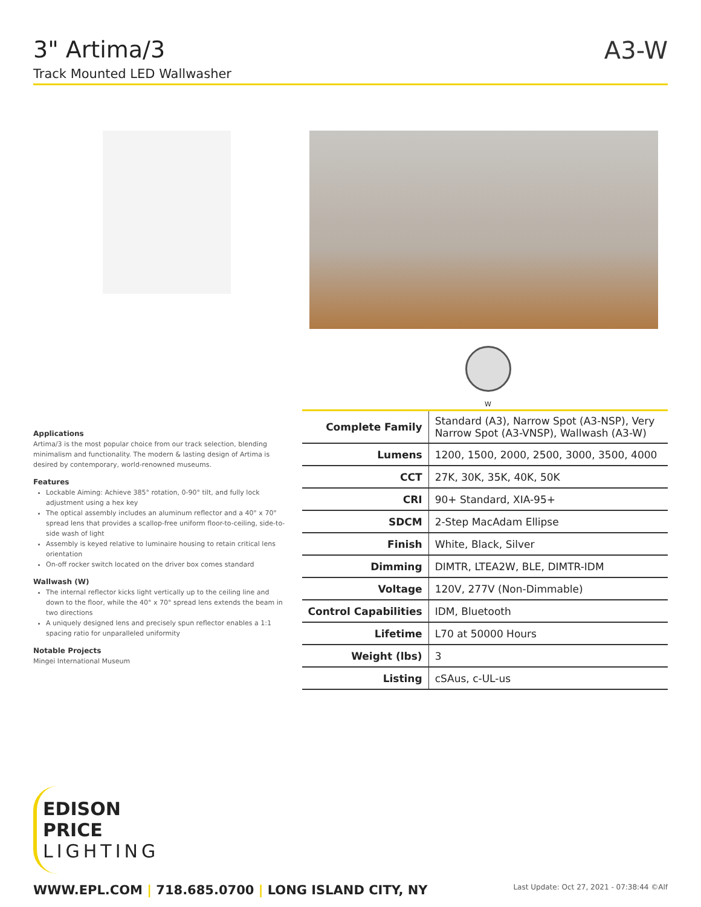3" Artima/3
Track Mounted LED Wallwasher
A3-W
W
Applications
Artima/3 is the most popular choice from our track selection, blending minimalism and functionality. The modern & lasting design of Artima is desired by contemporary, world-renowned museums.
Features
Lockable Aiming: Achieve 385° rotation, 0-90° tilt, and fully lock adjustment using a hex key
The optical assembly includes an aluminum reflector and a 40° x 70° spread lens that provides a scallop-free uniform floor-to-ceiling, side-to-side wash of light
Assembly is keyed relative to luminaire housing to retain critical lens orientation
On-off rocker switch located on the driver box comes standard
Wallwash (W)
The internal reflector kicks light vertically up to the ceiling line and down to the floor, while the 40° x 70° spread lens extends the beam in two directions
A uniquely designed lens and precisely spun reflector enables a 1:1 spacing ratio for unparalleled uniformity
Notable Projects
Mingei International Museum
| Complete Family | Standard (A3), Narrow Spot (A3-NSP), Very Narrow Spot (A3-VNSP), Wallwash (A3-W) |
| Lumens | 1200, 1500, 2000, 2500, 3000, 3500, 4000 |
| CCT | 27K, 30K, 35K, 40K, 50K |
| CRI | 90+ Standard, XIA-95+ |
| SDCM | 2-Step MacAdam Ellipse |
| Finish | White, Black, Silver |
| Dimming | DIMTR, LTEA2W, BLE, DIMTR-IDM |
| Voltage | 120V, 277V (Non-Dimmable) |
| Control Capabilities | IDM, Bluetooth |
| Lifetime | L70 at 50000 Hours |
| Weight (lbs) | 3 |
| Listing | cSAus, c-UL-us |
EDISON PRICE
LIGHTING
WWW.EPL.COM | 718.685.0700 | LONG ISLAND CITY, NY
Last Update: Oct 27, 2021 - 07:38:44 ©Alf